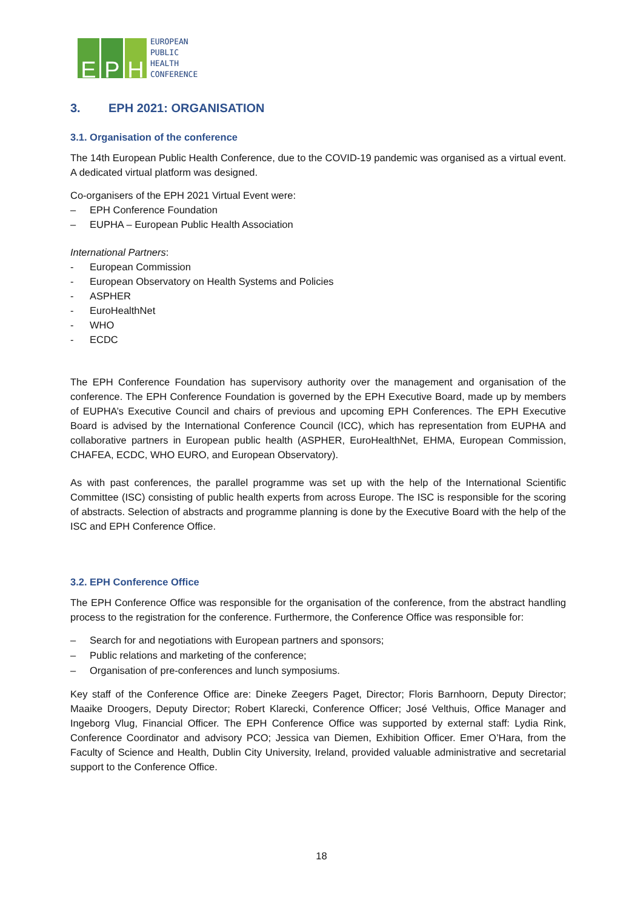E P H
EUROPEAN
PUBLIC
HEALTH
CONFERENCE
3. EPH 2021: ORGANISATION
3.1. Organisation of the conference
The 14th European Public Health Conference, due to the COVID-19 pandemic was organised as a virtual event. A dedicated virtual platform was designed.
Co-organisers of the EPH 2021 Virtual Event were:
– EPH Conference Foundation
– EUPHA – European Public Health Association
International Partners:
- European Commission
- European Observatory on Health Systems and Policies
- ASPHER
- EuroHealthNet
- WHO
- ECDC
The EPH Conference Foundation has supervisory authority over the management and organisation of the conference. The EPH Conference Foundation is governed by the EPH Executive Board, made up by members of EUPHA’s Executive Council and chairs of previous and upcoming EPH Conferences. The EPH Executive Board is advised by the International Conference Council (ICC), which has representation from EUPHA and collaborative partners in European public health (ASPHER, EuroHealthNet, EHMA, European Commission, CHAFEA, ECDC, WHO EURO, and European Observatory).
As with past conferences, the parallel programme was set up with the help of the International Scientific Committee (ISC) consisting of public health experts from across Europe. The ISC is responsible for the scoring of abstracts. Selection of abstracts and programme planning is done by the Executive Board with the help of the ISC and EPH Conference Office.
3.2. EPH Conference Office
The EPH Conference Office was responsible for the organisation of the conference, from the abstract handling process to the registration for the conference. Furthermore, the Conference Office was responsible for:
– Search for and negotiations with European partners and sponsors;
– Public relations and marketing of the conference;
– Organisation of pre-conferences and lunch symposiums.
Key staff of the Conference Office are: Dineke Zeegers Paget, Director; Floris Barnhoorn, Deputy Director; Maaike Droogers, Deputy Director; Robert Klarecki, Conference Officer; José Velthuis, Office Manager and Ingeborg Vlug, Financial Officer. The EPH Conference Office was supported by external staff: Lydia Rink, Conference Coordinator and advisory PCO; Jessica van Diemen, Exhibition Officer. Emer O’Hara, from the Faculty of Science and Health, Dublin City University, Ireland, provided valuable administrative and secretarial support to the Conference Office.
18